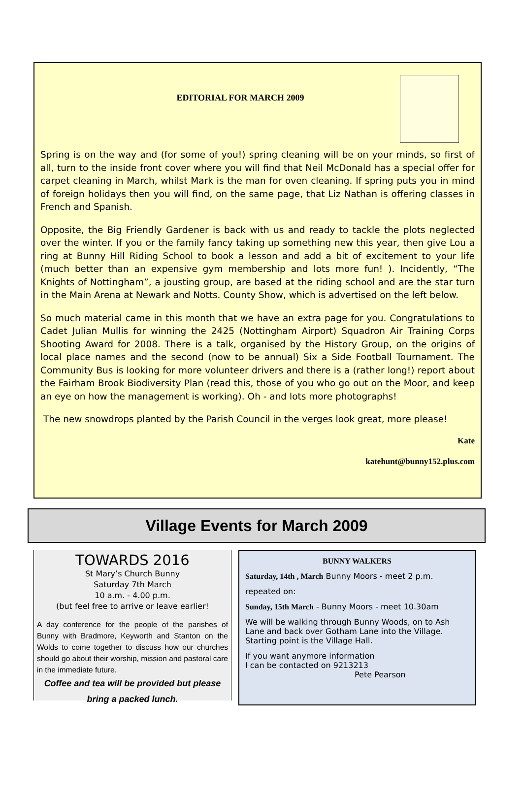EDITORIAL FOR MARCH 2009
Spring is on the way and (for some of you!) spring cleaning will be on your minds, so first of all, turn to the inside front cover where you will find that Neil McDonald has a special offer for carpet cleaning in March, whilst Mark is the man for oven cleaning. If spring puts you in mind of foreign holidays then you will find, on the same page, that Liz Nathan is offering classes in French and Spanish.
Opposite, the Big Friendly Gardener is back with us and ready to tackle the plots neglected over the winter. If you or the family fancy taking up something new this year, then give Lou a ring at Bunny Hill Riding School to book a lesson and add a bit of excitement to your life (much better than an expensive gym membership and lots more fun! ). Incidently, “The Knights of Nottingham”, a jousting group, are based at the riding school and are the star turn in the Main Arena at Newark and Notts. County Show, which is advertised on the left below.
So much material came in this month that we have an extra page for you. Congratulations to Cadet Julian Mullis for winning the 2425 (Nottingham Airport) Squadron Air Training Corps Shooting Award for 2008. There is a talk, organised by the History Group, on the origins of local place names and the second (now to be annual) Six a Side Football Tournament. The Community Bus is looking for more volunteer drivers and there is a (rather long!) report about the Fairham Brook Biodiversity Plan (read this, those of you who go out on the Moor, and keep an eye on how the management is working). Oh - and lots more photographs!
The new snowdrops planted by the Parish Council in the verges look great, more please!
Kate
katehunt@bunny152.plus.com
Village Events for March 2009
TOWARDS 2016
St Mary’s Church Bunny
Saturday 7th March
10 a.m. - 4.00 p.m.
(but feel free to arrive or leave earlier!
A day conference for the people of the parishes of Bunny with Bradmore, Keyworth and Stanton on the Wolds to come together to discuss how our churches should go about their worship, mission and pastoral care in the immediate future.
Coffee and tea will be provided but please bring a packed lunch.
BUNNY WALKERS
Saturday, 14th , March Bunny Moors - meet 2 p.m.
repeated on:
Sunday, 15th March - Bunny Moors - meet 10.30am
We will be walking through Bunny Woods, on to Ash Lane and back over Gotham Lane into the Village. Starting point is the Village Hall.
If you want anymore information
I can be contacted on 9213213
Pete Pearson